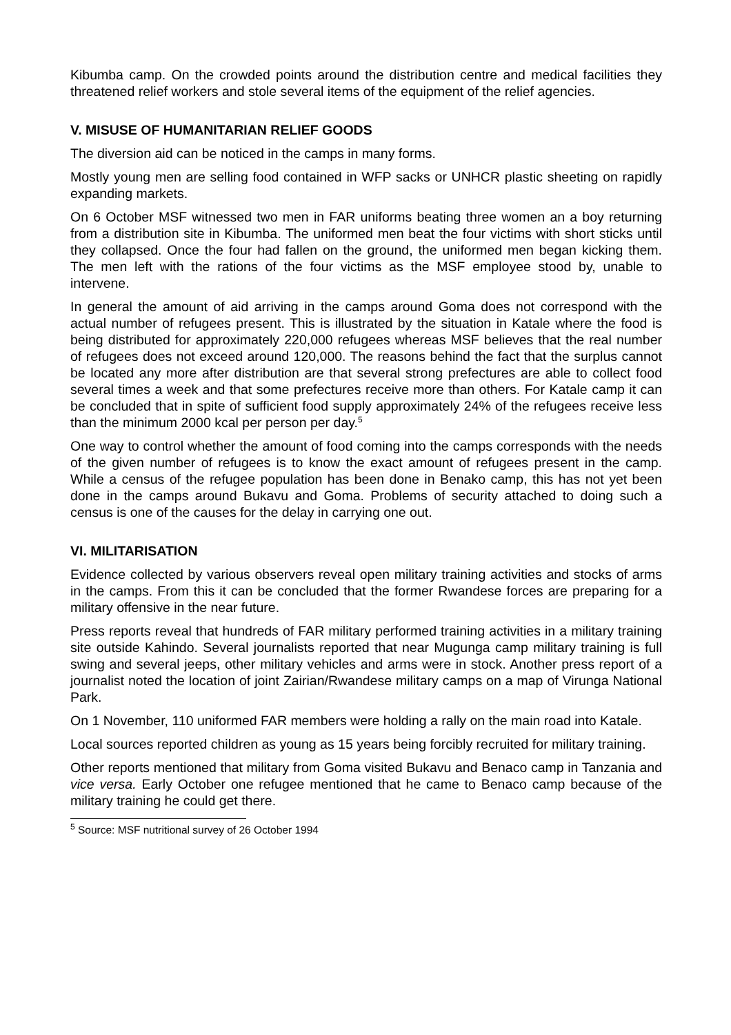Kibumba camp. On the crowded points around the distribution centre and medical facilities they threatened relief workers and stole several items of the equipment of the relief agencies.
V. MISUSE OF HUMANITARIAN RELIEF GOODS
The diversion aid can be noticed in the camps in many forms.
Mostly young men are selling food contained in WFP sacks or UNHCR plastic sheeting on rapidly expanding markets.
On 6 October MSF witnessed two men in FAR uniforms beating three women an a boy returning from a distribution site in Kibumba. The uniformed men beat the four victims with short sticks until they collapsed. Once the four had fallen on the ground, the uniformed men began kicking them. The men left with the rations of the four victims as the MSF employee stood by, unable to intervene.
In general the amount of aid arriving in the camps around Goma does not correspond with the actual number of refugees present. This is illustrated by the situation in Katale where the food is being distributed for approximately 220,000 refugees whereas MSF believes that the real number of refugees does not exceed around 120,000. The reasons behind the fact that the surplus cannot be located any more after distribution are that several strong prefectures are able to collect food several times a week and that some prefectures receive more than others. For Katale camp it can be concluded that in spite of sufficient food supply approximately 24% of the refugees receive less than the minimum 2000 kcal per person per day.<sup>5</sup>
One way to control whether the amount of food coming into the camps corresponds with the needs of the given number of refugees is to know the exact amount of refugees present in the camp. While a census of the refugee population has been done in Benako camp, this has not yet been done in the camps around Bukavu and Goma. Problems of security attached to doing such a census is one of the causes for the delay in carrying one out.
VI. MILITARISATION
Evidence collected by various observers reveal open military training activities and stocks of arms in the camps. From this it can be concluded that the former Rwandese forces are preparing for a military offensive in the near future.
Press reports reveal that hundreds of FAR military performed training activities in a military training site outside Kahindo. Several journalists reported that near Mugunga camp military training is full swing and several jeeps, other military vehicles and arms were in stock. Another press report of a journalist noted the location of joint Zairian/Rwandese military camps on a map of Virunga National Park.
On 1 November, 110 uniformed FAR members were holding a rally on the main road into Katale.
Local sources reported children as young as 15 years being forcibly recruited for military training.
Other reports mentioned that military from Goma visited Bukavu and Benaco camp in Tanzania and vice versa. Early October one refugee mentioned that he came to Benaco camp because of the military training he could get there.
<sup>5</sup> Source: MSF nutritional survey of 26 October 1994